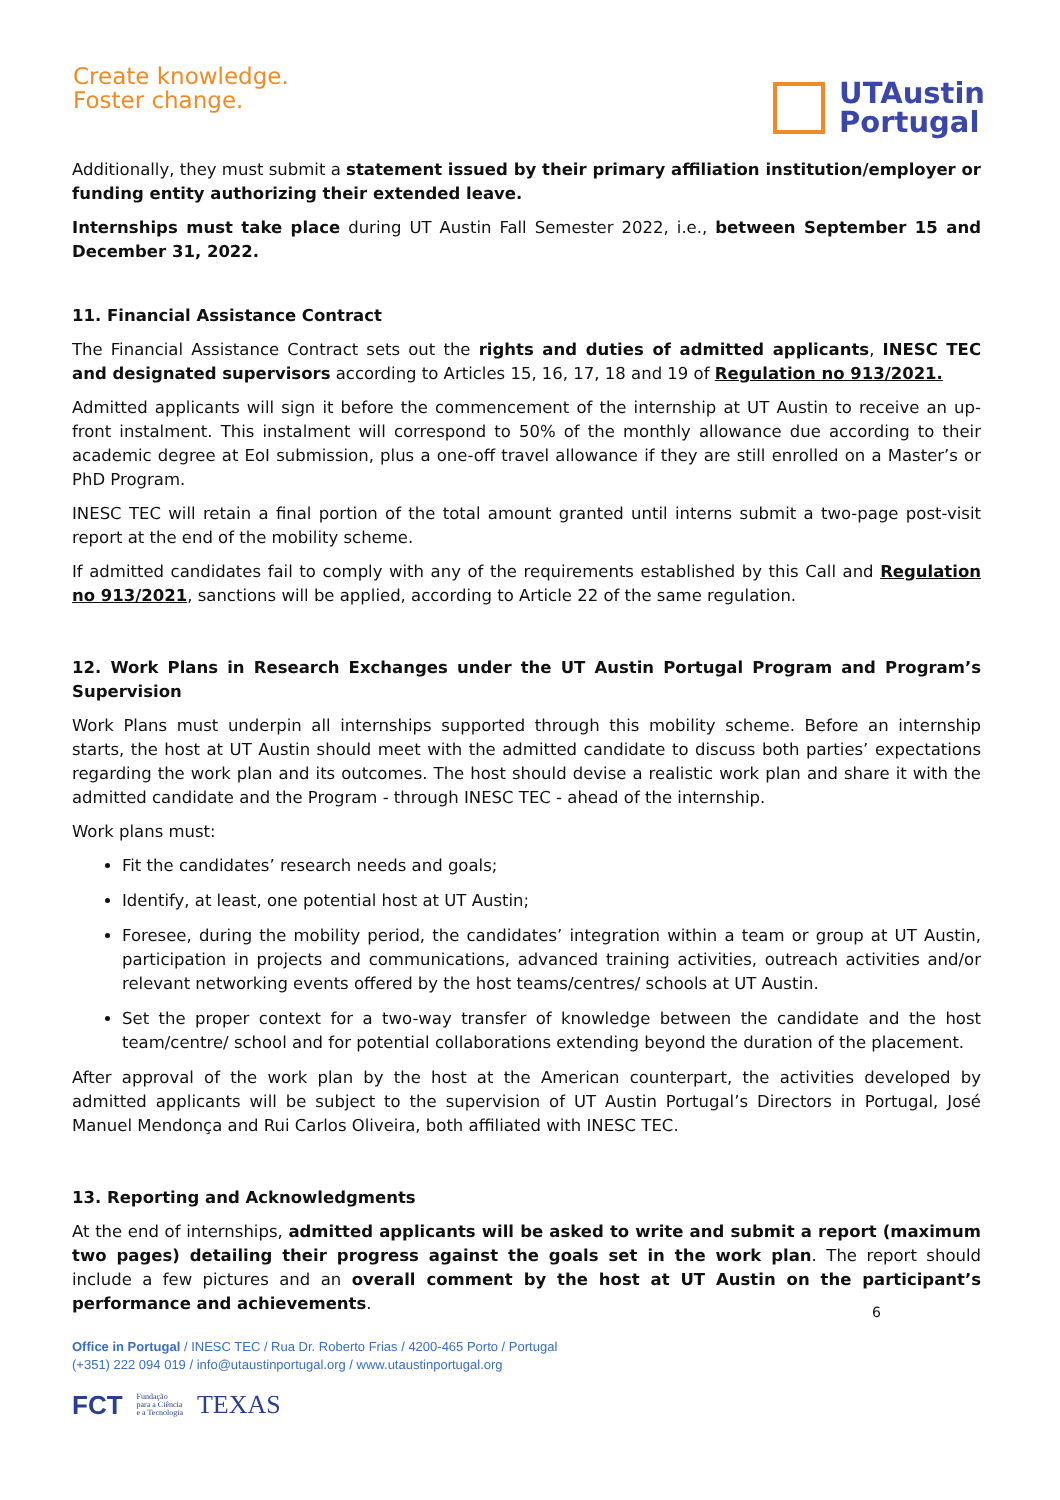Create knowledge.
Foster change.
UTAustin
Portugal
Additionally, they must submit a statement issued by their primary affiliation institution/employer or funding entity authorizing their extended leave.
Internships must take place during UT Austin Fall Semester 2022, i.e., between September 15 and December 31, 2022.
11. Financial Assistance Contract
The Financial Assistance Contract sets out the rights and duties of admitted applicants, INESC TEC and designated supervisors according to Articles 15, 16, 17, 18 and 19 of Regulation no 913/2021.
Admitted applicants will sign it before the commencement of the internship at UT Austin to receive an up-front instalment. This instalment will correspond to 50% of the monthly allowance due according to their academic degree at EoI submission, plus a one-off travel allowance if they are still enrolled on a Master’s or PhD Program.
INESC TEC will retain a final portion of the total amount granted until interns submit a two-page post-visit report at the end of the mobility scheme.
If admitted candidates fail to comply with any of the requirements established by this Call and Regulation no 913/2021, sanctions will be applied, according to Article 22 of the same regulation.
12. Work Plans in Research Exchanges under the UT Austin Portugal Program and Program’s Supervision
Work Plans must underpin all internships supported through this mobility scheme. Before an internship starts, the host at UT Austin should meet with the admitted candidate to discuss both parties’ expectations regarding the work plan and its outcomes. The host should devise a realistic work plan and share it with the admitted candidate and the Program - through INESC TEC - ahead of the internship.
Work plans must:
Fit the candidates’ research needs and goals;
Identify, at least, one potential host at UT Austin;
Foresee, during the mobility period, the candidates’ integration within a team or group at UT Austin, participation in projects and communications, advanced training activities, outreach activities and/or relevant networking events offered by the host teams/centres/ schools at UT Austin.
Set the proper context for a two-way transfer of knowledge between the candidate and the host team/centre/ school and for potential collaborations extending beyond the duration of the placement.
After approval of the work plan by the host at the American counterpart, the activities developed by admitted applicants will be subject to the supervision of UT Austin Portugal’s Directors in Portugal, José Manuel Mendonça and Rui Carlos Oliveira, both affiliated with INESC TEC.
13. Reporting and Acknowledgments
At the end of internships, admitted applicants will be asked to write and submit a report (maximum two pages) detailing their progress against the goals set in the work plan. The report should include a few pictures and an overall comment by the host at UT Austin on the participant’s performance and achievements.
6
Office in Portugal / INESC TEC / Rua Dr. Roberto Frias / 4200-465 Porto / Portugal
(+351) 222 094 019 / info@utaustinportugal.org / www.utaustinportugal.org
FCT Fundação
para a Ciência
e a Tecnologia TEXAS